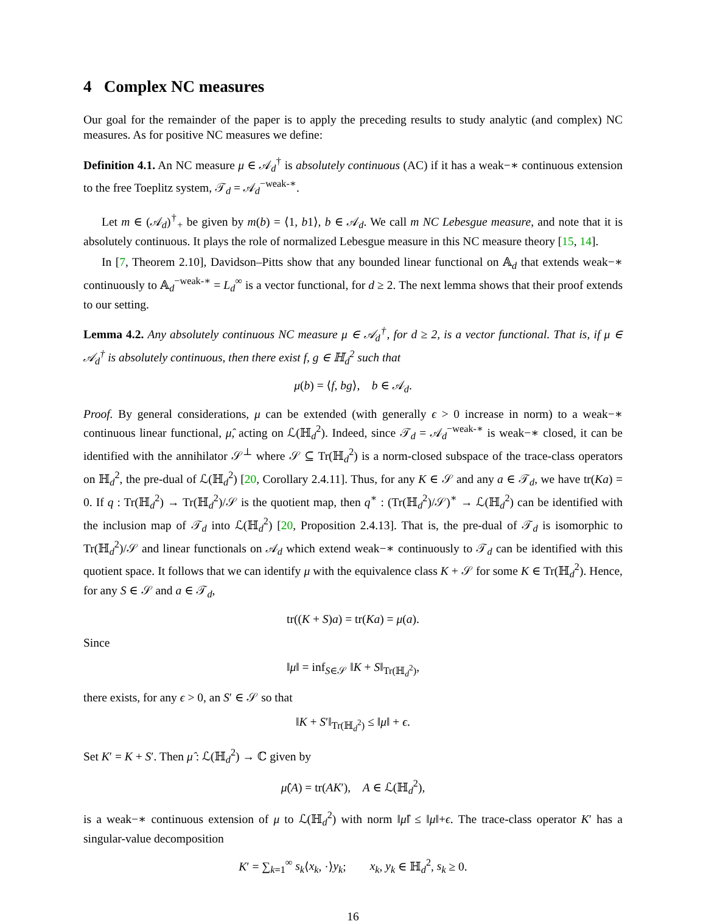4 Complex NC measures
Our goal for the remainder of the paper is to apply the preceding results to study analytic (and complex) NC measures. As for positive NC measures we define:
Definition 4.1. An NC measure μ ∈ 𝒜<sub>d</sub><sup>†</sup> is absolutely continuous (AC) if it has a weak−∗ continuous extension to the free Toeplitz system, 𝒯<sub>d</sub> = 𝒜<sub>d</sub><sup>−weak-∗</sup>.
Let m ∈ (𝒜<sub>d</sub>)<sup>†</sup><sub>+</sub> be given by m(b) = ⟨1, b1⟩, b ∈ 𝒜<sub>d</sub>. We call m NC Lebesgue measure, and note that it is absolutely continuous. It plays the role of normalized Lebesgue measure in this NC measure theory [15, 14].
In [7, Theorem 2.10], Davidson–Pitts show that any bounded linear functional on 𝔸<sub>d</sub> that extends weak−∗ continuously to 𝔸<sub>d</sub><sup>−weak-∗</sup> = L<sub>d</sub><sup>∞</sup> is a vector functional, for d ≥ 2. The next lemma shows that their proof extends to our setting.
Lemma 4.2. Any absolutely continuous NC measure μ ∈ 𝒜<sub>d</sub><sup>†</sup>, for d ≥ 2, is a vector functional. That is, if μ ∈ 𝒜<sub>d</sub><sup>†</sup> is absolutely continuous, then there exist f, g ∈ ℍ<sub>d</sub><sup>2</sup> such that
μ(b) = ⟨f, bg⟩, b ∈ 𝒜<sub>d</sub>.
Proof. By general considerations, μ can be extended (with generally ϵ > 0 increase in norm) to a weak−∗ continuous linear functional, μ̂, acting on ℒ(ℍ<sub>d</sub><sup>2</sup>). Indeed, since 𝒯<sub>d</sub> = 𝒜<sub>d</sub><sup>−weak-∗</sup> is weak−∗ closed, it can be identified with the annihilator 𝒮<sup>⊥</sup> where 𝒮 ⊆ Tr(ℍ<sub>d</sub><sup>2</sup>) is a norm-closed subspace of the trace-class operators on ℍ<sub>d</sub><sup>2</sup>, the pre-dual of ℒ(ℍ<sub>d</sub><sup>2</sup>) [20, Corollary 2.4.11]. Thus, for any K ∈ 𝒮 and any a ∈ 𝒯<sub>d</sub>, we have tr(Ka) = 0. If q : Tr(ℍ<sub>d</sub><sup>2</sup>) → Tr(ℍ<sub>d</sub><sup>2</sup>)/𝒮 is the quotient map, then q<sup>∗</sup> : (Tr(ℍ<sub>d</sub><sup>2</sup>)/𝒮)<sup>∗</sup> → ℒ(ℍ<sub>d</sub><sup>2</sup>) can be identified with the inclusion map of 𝒯<sub>d</sub> into ℒ(ℍ<sub>d</sub><sup>2</sup>) [20, Proposition 2.4.13]. That is, the pre-dual of 𝒯<sub>d</sub> is isomorphic to Tr(ℍ<sub>d</sub><sup>2</sup>)/𝒮 and linear functionals on 𝒜<sub>d</sub> which extend weak−∗ continuously to 𝒯<sub>d</sub> can be identified with this quotient space. It follows that we can identify μ with the equivalence class K + 𝒮 for some K ∈ Tr(ℍ<sub>d</sub><sup>2</sup>). Hence, for any S ∈ 𝒮 and a ∈ 𝒯<sub>d</sub>,
tr((K + S)a) = tr(Ka) = μ(a).
Since
‖μ‖ = inf<sub>S∈𝒮</sub> ‖K + S‖<sub>Tr(ℍ<sub>d</sub><sup>2</sup>)</sub>,
there exists, for any ϵ > 0, an S′ ∈ 𝒮 so that
‖K + S′‖<sub>Tr(ℍ<sub>d</sub><sup>2</sup>)</sub> ≤ ‖μ‖ + ϵ.
Set K′ = K + S′. Then μ̂ : ℒ(ℍ<sub>d</sub><sup>2</sup>) → ℂ given by
μ̂(A) = tr(AK′), A ∈ ℒ(ℍ<sub>d</sub><sup>2</sup>),
is a weak−∗ continuous extension of μ to ℒ(ℍ<sub>d</sub><sup>2</sup>) with norm ‖μ̂‖ ≤ ‖μ‖+ϵ. The trace-class operator K′ has a singular-value decomposition
K′ = ∑<sub>k=1</sub><sup>∞</sup> s<sub>k</sub>⟨x<sub>k</sub>, ·⟩y<sub>k</sub>; x<sub>k</sub>, y<sub>k</sub> ∈ ℍ<sub>d</sub><sup>2</sup>, s<sub>k</sub> ≥ 0.
16